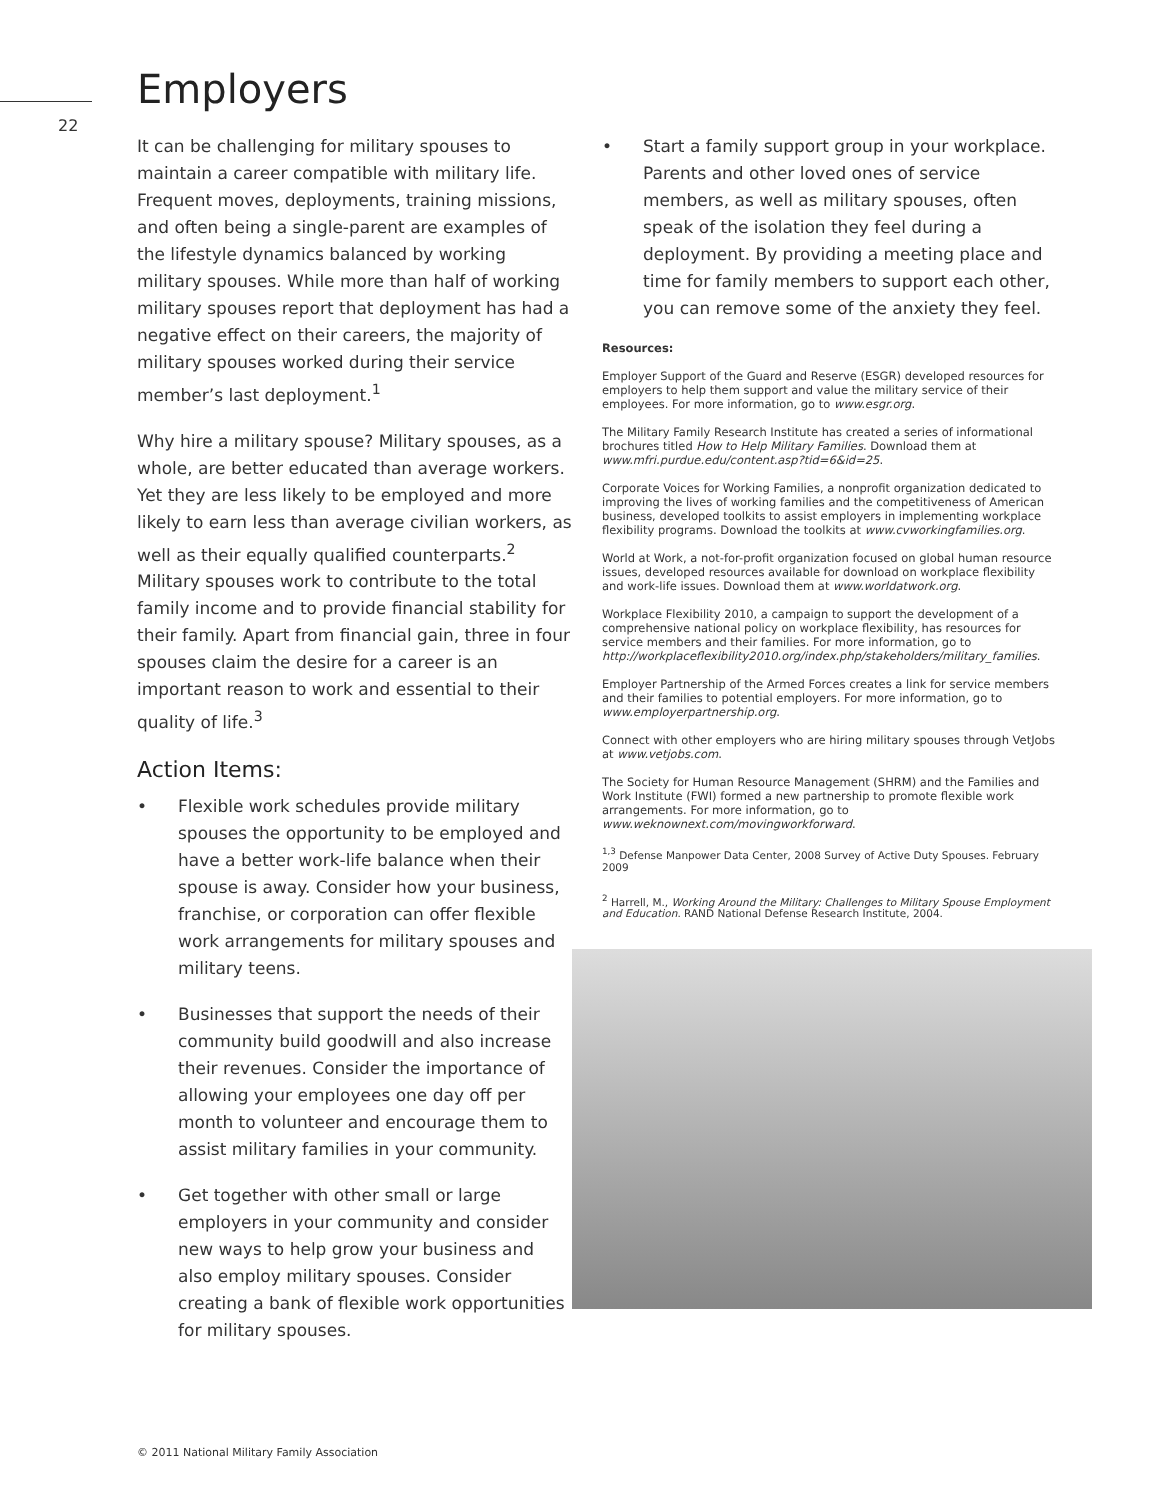Employers
22
It can be challenging for military spouses to maintain a career compatible with military life. Frequent moves, deployments, training missions, and often being a single-parent are examples of the lifestyle dynamics balanced by working military spouses. While more than half of working military spouses report that deployment has had a negative effect on their careers, the majority of military spouses worked during their service member’s last deployment.<sup>1</sup>
Why hire a military spouse? Military spouses, as a whole, are better educated than average workers. Yet they are less likely to be employed and more likely to earn less than average civilian workers, as well as their equally qualified counterparts.<sup>2</sup> Military spouses work to contribute to the total family income and to provide financial stability for their family. Apart from financial gain, three in four spouses claim the desire for a career is an important reason to work and essential to their quality of life.<sup>3</sup>
Action Items:
• Flexible work schedules provide military spouses the opportunity to be employed and have a better work-life balance when their spouse is away. Consider how your business, franchise, or corporation can offer flexible work arrangements for military spouses and military teens.
• Businesses that support the needs of their community build goodwill and also increase their revenues. Consider the importance of allowing your employees one day off per month to volunteer and encourage them to assist military families in your community.
• Get together with other small or large employers in your community and consider new ways to help grow your business and also employ military spouses. Consider creating a bank of flexible work opportunities for military spouses.
• Start a family support group in your workplace. Parents and other loved ones of service members, as well as military spouses, often speak of the isolation they feel during a deployment. By providing a meeting place and time for family members to support each other, you can remove some of the anxiety they feel.
Resources:
Employer Support of the Guard and Reserve (ESGR) developed resources for employers to help them support and value the military service of their employees. For more information, go to www.esgr.org.
The Military Family Research Institute has created a series of informational brochures titled How to Help Military Families. Download them at www.mfri.purdue.edu/content.asp?tid=6&id=25.
Corporate Voices for Working Families, a nonprofit organization dedicated to improving the lives of working families and the competitiveness of American business, developed toolkits to assist employers in implementing workplace flexibility programs. Download the toolkits at www.cvworkingfamilies.org.
World at Work, a not-for-profit organization focused on global human resource issues, developed resources available for download on workplace flexibility and work-life issues. Download them at www.worldatwork.org.
Workplace Flexibility 2010, a campaign to support the development of a comprehensive national policy on workplace flexibility, has resources for service members and their families. For more information, go to http://workplaceflexibility2010.org/index.php/stakeholders/military_families.
Employer Partnership of the Armed Forces creates a link for service members and their families to potential employers. For more information, go to www.employerpartnership.org.
Connect with other employers who are hiring military spouses through VetJobs at www.vetjobs.com.
The Society for Human Resource Management (SHRM) and the Families and Work Institute (FWI) formed a new partnership to promote flexible work arrangements. For more information, go to www.weknownext.com/movingworkforward.
<sup>1,3</sup> Defense Manpower Data Center, 2008 Survey of Active Duty Spouses. February 2009
<sup>2</sup> Harrell, M., Working Around the Military: Challenges to Military Spouse Employment and Education. RAND National Defense Research Institute, 2004.
© 2011 National Military Family Association